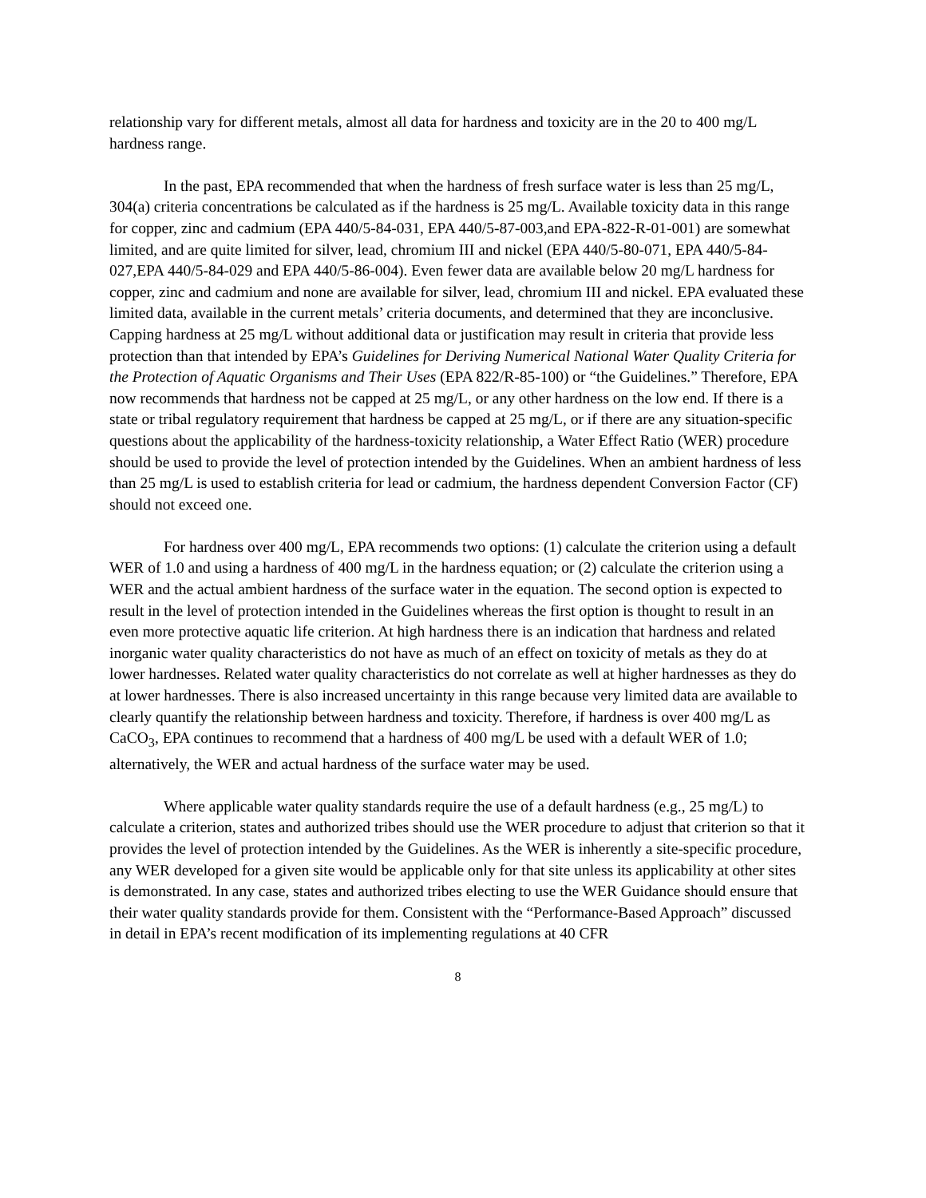relationship vary for different metals, almost all data for hardness and toxicity are in the 20 to 400 mg/L hardness range.
In the past, EPA recommended that when the hardness of fresh surface water is less than 25 mg/L, 304(a) criteria concentrations be calculated as if the hardness is 25 mg/L. Available toxicity data in this range for copper, zinc and cadmium (EPA 440/5-84-031, EPA 440/5-87-003,and EPA-822-R-01-001) are somewhat limited, and are quite limited for silver, lead, chromium III and nickel (EPA 440/5-80-071, EPA 440/5-84-027,EPA 440/5-84-029 and EPA 440/5-86-004). Even fewer data are available below 20 mg/L hardness for copper, zinc and cadmium and none are available for silver, lead, chromium III and nickel. EPA evaluated these limited data, available in the current metals’ criteria documents, and determined that they are inconclusive. Capping hardness at 25 mg/L without additional data or justification may result in criteria that provide less protection than that intended by EPA’s Guidelines for Deriving Numerical National Water Quality Criteria for the Protection of Aquatic Organisms and Their Uses (EPA 822/R-85-100) or “the Guidelines.” Therefore, EPA now recommends that hardness not be capped at 25 mg/L, or any other hardness on the low end. If there is a state or tribal regulatory requirement that hardness be capped at 25 mg/L, or if there are any situation-specific questions about the applicability of the hardness-toxicity relationship, a Water Effect Ratio (WER) procedure should be used to provide the level of protection intended by the Guidelines. When an ambient hardness of less than 25 mg/L is used to establish criteria for lead or cadmium, the hardness dependent Conversion Factor (CF) should not exceed one.
For hardness over 400 mg/L, EPA recommends two options: (1) calculate the criterion using a default WER of 1.0 and using a hardness of 400 mg/L in the hardness equation; or (2) calculate the criterion using a WER and the actual ambient hardness of the surface water in the equation. The second option is expected to result in the level of protection intended in the Guidelines whereas the first option is thought to result in an even more protective aquatic life criterion. At high hardness there is an indication that hardness and related inorganic water quality characteristics do not have as much of an effect on toxicity of metals as they do at lower hardnesses. Related water quality characteristics do not correlate as well at higher hardnesses as they do at lower hardnesses. There is also increased uncertainty in this range because very limited data are available to clearly quantify the relationship between hardness and toxicity. Therefore, if hardness is over 400 mg/L as CaCO<sub>3</sub>, EPA continues to recommend that a hardness of 400 mg/L be used with a default WER of 1.0; alternatively, the WER and actual hardness of the surface water may be used.
Where applicable water quality standards require the use of a default hardness (e.g., 25 mg/L) to calculate a criterion, states and authorized tribes should use the WER procedure to adjust that criterion so that it provides the level of protection intended by the Guidelines. As the WER is inherently a site-specific procedure, any WER developed for a given site would be applicable only for that site unless its applicability at other sites is demonstrated. In any case, states and authorized tribes electing to use the WER Guidance should ensure that their water quality standards provide for them. Consistent with the “Performance-Based Approach” discussed in detail in EPA’s recent modification of its implementing regulations at 40 CFR
8